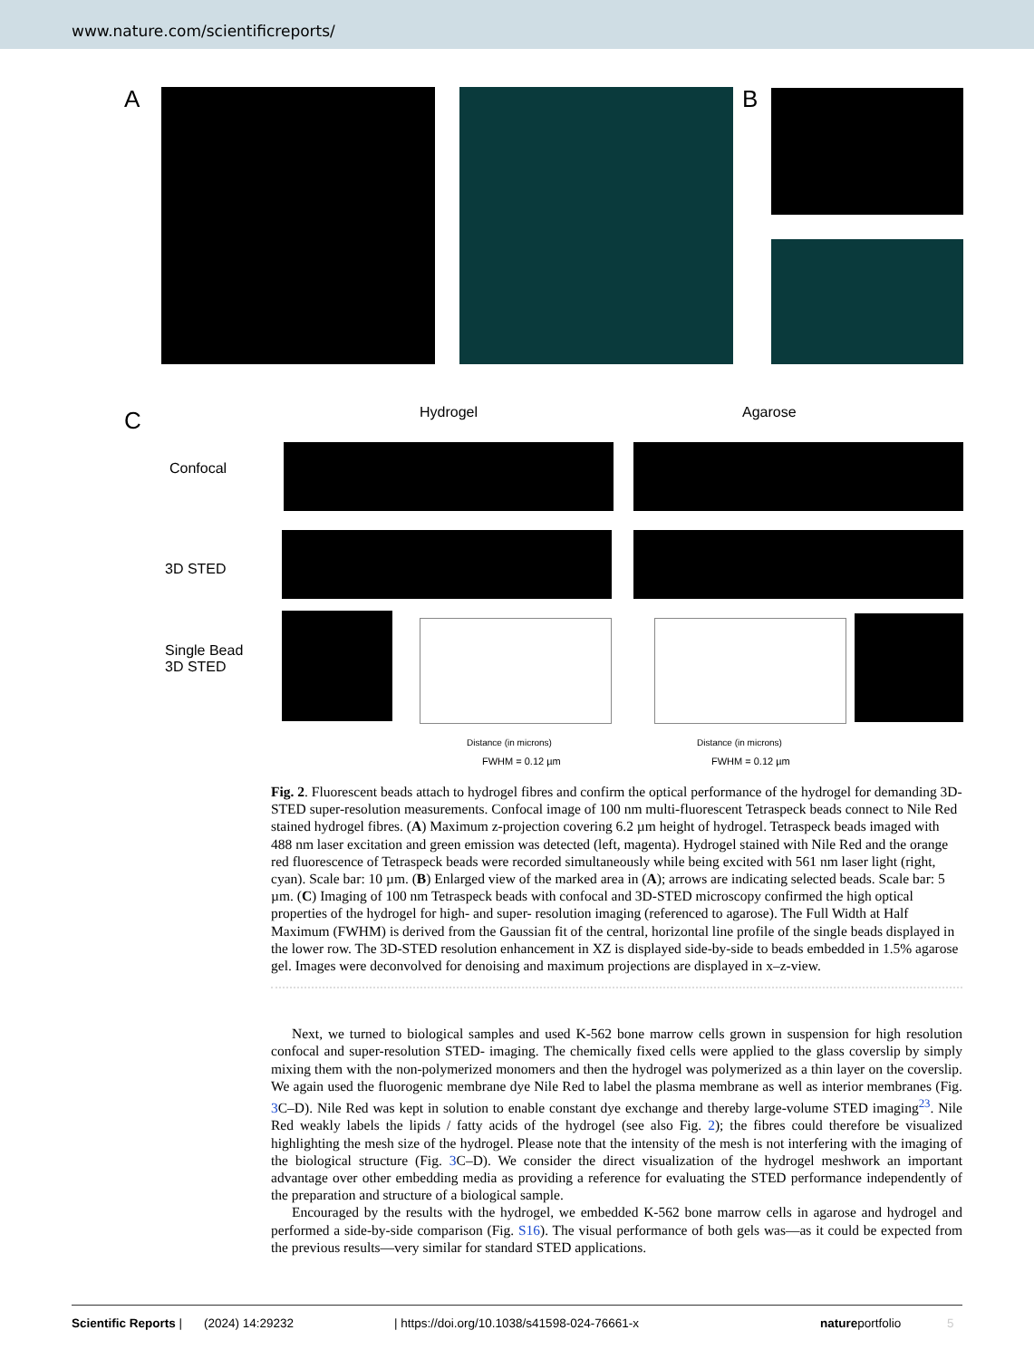www.nature.com/scientificreports/
A B
C Hydrogel Agarose
Confocal
3D STED
Single Bead
3D STED
Distance (in microns) Distance (in microns)
FWHM = 0.12 µm FWHM = 0.12 µm
Fig. 2. Fluorescent beads attach to hydrogel fibres and confirm the optical performance of the hydrogel for demanding 3D-STED super-resolution measurements. Confocal image of 100 nm multi-fluorescent Tetraspeck beads connect to Nile Red stained hydrogel fibres. (A) Maximum z-projection covering 6.2 µm height of hydrogel. Tetraspeck beads imaged with 488 nm laser excitation and green emission was detected (left, magenta). Hydrogel stained with Nile Red and the orange red fluorescence of Tetraspeck beads were recorded simultaneously while being excited with 561 nm laser light (right, cyan). Scale bar: 10 µm. (B) Enlarged view of the marked area in (A); arrows are indicating selected beads. Scale bar: 5 µm. (C) Imaging of 100 nm Tetraspeck beads with confocal and 3D-STED microscopy confirmed the high optical properties of the hydrogel for high- and super- resolution imaging (referenced to agarose). The Full Width at Half Maximum (FWHM) is derived from the Gaussian fit of the central, horizontal line profile of the single beads displayed in the lower row. The 3D-STED resolution enhancement in XZ is displayed side-by-side to beads embedded in 1.5% agarose gel. Images were deconvolved for denoising and maximum projections are displayed in x–z-view.
Next, we turned to biological samples and used K-562 bone marrow cells grown in suspension for high resolution confocal and super-resolution STED- imaging. The chemically fixed cells were applied to the glass coverslip by simply mixing them with the non-polymerized monomers and then the hydrogel was polymerized as a thin layer on the coverslip. We again used the fluorogenic membrane dye Nile Red to label the plasma membrane as well as interior membranes (Fig. 3 C–D). Nile Red was kept in solution to enable constant dye exchange and thereby large-volume STED imaging<sup>23</sup>. Nile Red weakly labels the lipids / fatty acids of the hydrogel (see also Fig. 2); the fibres could therefore be visualized highlighting the mesh size of the hydrogel. Please note that the intensity of the mesh is not interfering with the imaging of the biological structure (Fig. 3 C–D). We consider the direct visualization of the hydrogel meshwork an important advantage over other embedding media as providing a reference for evaluating the STED performance independently of the preparation and structure of a biological sample.
Encouraged by the results with the hydrogel, we embedded K-562 bone marrow cells in agarose and hydrogel and performed a side-by-side comparison (Fig. S16). The visual performance of both gels was—as it could be expected from the previous results—very similar for standard STED applications.
Scientific Reports | (2024) 14:29232 | https://doi.org/10.1038/s41598-024-76661-x natureportfolio 5